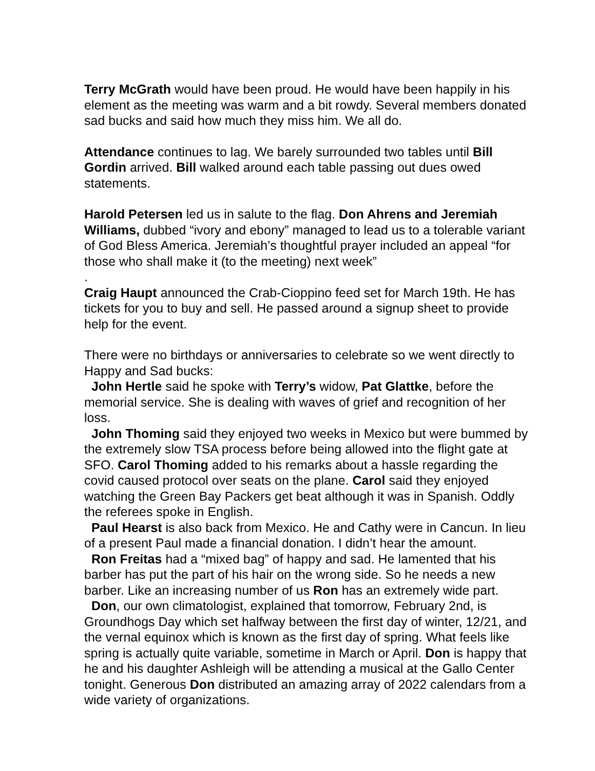Terry McGrath would have been proud. He would have been happily in his element as the meeting was warm and a bit rowdy. Several members donated sad bucks and said how much they miss him. We all do.
Attendance continues to lag. We barely surrounded two tables until Bill Gordin arrived. Bill walked around each table passing out dues owed statements.
Harold Petersen led us in salute to the flag. Don Ahrens and Jeremiah Williams, dubbed “ivory and ebony” managed to lead us to a tolerable variant of God Bless America. Jeremiah’s thoughtful prayer included an appeal “for those who shall make it (to the meeting) next week”
.
Craig Haupt announced the Crab-Cioppino feed set for March 19th. He has tickets for you to buy and sell. He passed around a signup sheet to provide help for the event.
There were no birthdays or anniversaries to celebrate so we went directly to Happy and Sad bucks:
John Hertle said he spoke with Terry’s widow, Pat Glattke, before the memorial service. She is dealing with waves of grief and recognition of her loss.
John Thoming said they enjoyed two weeks in Mexico but were bummed by the extremely slow TSA process before being allowed into the flight gate at SFO. Carol Thoming added to his remarks about a hassle regarding the covid caused protocol over seats on the plane. Carol said they enjoyed watching the Green Bay Packers get beat although it was in Spanish. Oddly the referees spoke in English.
Paul Hearst is also back from Mexico. He and Cathy were in Cancun. In lieu of a present Paul made a financial donation. I didn’t hear the amount.
Ron Freitas had a “mixed bag” of happy and sad. He lamented that his barber has put the part of his hair on the wrong side. So he needs a new barber. Like an increasing number of us Ron has an extremely wide part.
Don, our own climatologist, explained that tomorrow, February 2nd, is Groundhogs Day which set halfway between the first day of winter, 12/21, and the vernal equinox which is known as the first day of spring. What feels like spring is actually quite variable, sometime in March or April. Don is happy that he and his daughter Ashleigh will be attending a musical at the Gallo Center tonight. Generous Don distributed an amazing array of 2022 calendars from a wide variety of organizations.